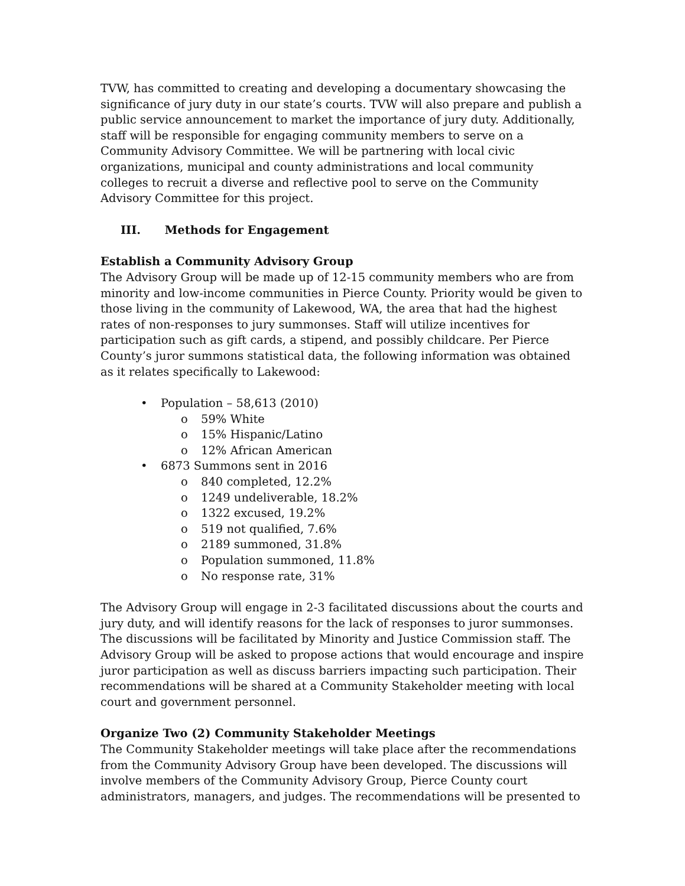TVW, has committed to creating and developing a documentary showcasing the significance of jury duty in our state’s courts. TVW will also prepare and publish a public service announcement to market the importance of jury duty. Additionally, staff will be responsible for engaging community members to serve on a Community Advisory Committee. We will be partnering with local civic organizations, municipal and county administrations and local community colleges to recruit a diverse and reflective pool to serve on the Community Advisory Committee for this project.
III. Methods for Engagement
Establish a Community Advisory Group
The Advisory Group will be made up of 12-15 community members who are from minority and low-income communities in Pierce County. Priority would be given to those living in the community of Lakewood, WA, the area that had the highest rates of non-responses to jury summonses. Staff will utilize incentives for participation such as gift cards, a stipend, and possibly childcare. Per Pierce County’s juror summons statistical data, the following information was obtained as it relates specifically to Lakewood:
• Population – 58,613 (2010)
o 59% White
o 15% Hispanic/Latino
o 12% African American
• 6873 Summons sent in 2016
o 840 completed, 12.2%
o 1249 undeliverable, 18.2%
o 1322 excused, 19.2%
o 519 not qualified, 7.6%
o 2189 summoned, 31.8%
o Population summoned, 11.8%
o No response rate, 31%
The Advisory Group will engage in 2-3 facilitated discussions about the courts and jury duty, and will identify reasons for the lack of responses to juror summonses. The discussions will be facilitated by Minority and Justice Commission staff. The Advisory Group will be asked to propose actions that would encourage and inspire juror participation as well as discuss barriers impacting such participation. Their recommendations will be shared at a Community Stakeholder meeting with local court and government personnel.
Organize Two (2) Community Stakeholder Meetings
The Community Stakeholder meetings will take place after the recommendations from the Community Advisory Group have been developed. The discussions will involve members of the Community Advisory Group, Pierce County court administrators, managers, and judges. The recommendations will be presented to